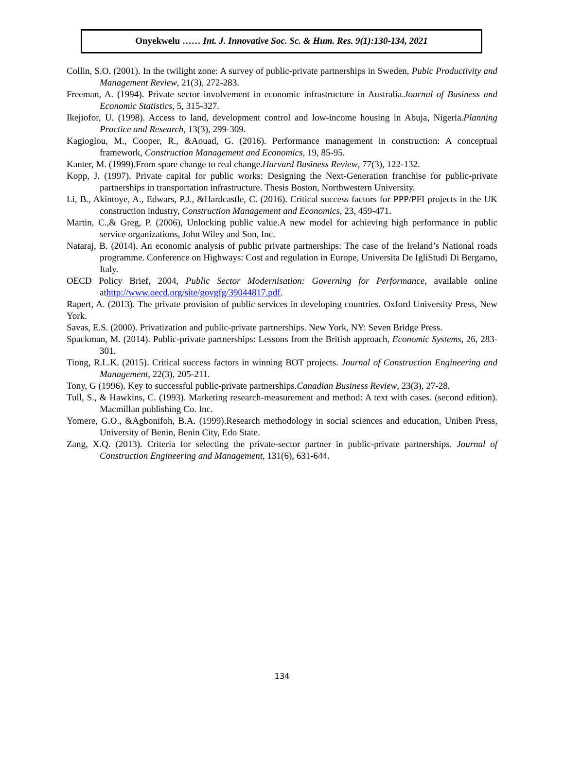Onyekwelu …… Int. J. Innovative Soc. Sc. & Hum. Res. 9(1):130-134, 2021
Collin, S.O. (2001). In the twilight zone: A survey of public-private partnerships in Sweden, Pubic Productivity and Management Review, 21(3), 272-283.
Freeman, A. (1994). Private sector involvement in economic infrastructure in Australia.Journal of Business and Economic Statistics, 5, 315-327.
Ikejiofor, U. (1998). Access to land, development control and low-income housing in Abuja, Nigeria.Planning Practice and Research, 13(3), 299-309.
Kagioglou, M., Cooper, R., &Aouad, G. (2016). Performance management in construction: A conceptual framework, Construction Management and Economics, 19, 85-95.
Kanter, M. (1999).From spare change to real change.Harvard Business Review, 77(3), 122-132.
Kopp, J. (1997). Private capital for public works: Designing the Next-Generation franchise for public-private partnerships in transportation infrastructure. Thesis Boston, Northwestern University.
Li, B., Akintoye, A., Edwars, P.J., &Hardcastle, C. (2016). Critical success factors for PPP/PFI projects in the UK construction industry, Construction Management and Economics, 23, 459-471.
Martin, C.,& Greg, P. (2006), Unlocking public value.A new model for achieving high performance in public service organizations, John Wiley and Son, Inc.
Nataraj, B. (2014). An economic analysis of public private partnerships: The case of the Ireland’s National roads programme. Conference on Highways: Cost and regulation in Europe, Universita De IgliStudi Di Bergamo, Italy.
OECD Policy Brief, 2004, Public Sector Modernisation: Governing for Performance, available online athttp://www.oecd.org/site/govgfg/39044817.pdf.
Rapert, A. (2013). The private provision of public services in developing countries. Oxford University Press, New York.
Savas, E.S. (2000). Privatization and public-private partnerships. New York, NY: Seven Bridge Press.
Spackman, M. (2014). Public-private partnerships: Lessons from the British approach, Economic Systems, 26, 283-301.
Tiong, R.L.K. (2015). Critical success factors in winning BOT projects. Journal of Construction Engineering and Management, 22(3), 205-211.
Tony, G (1996). Key to successful public-private partnerships.Canadian Business Review, 23(3), 27-28.
Tull, S., & Hawkins, C. (1993). Marketing research-measurement and method: A text with cases. (second edition). Macmillan publishing Co. Inc.
Yomere, G.O., &Agbonifoh, B.A. (1999).Research methodology in social sciences and education, Uniben Press, University of Benin, Benin City, Edo State.
Zang, X.Q. (2013). Criteria for selecting the private-sector partner in public-private partnerships. Journal of Construction Engineering and Management, 131(6), 631-644.
134